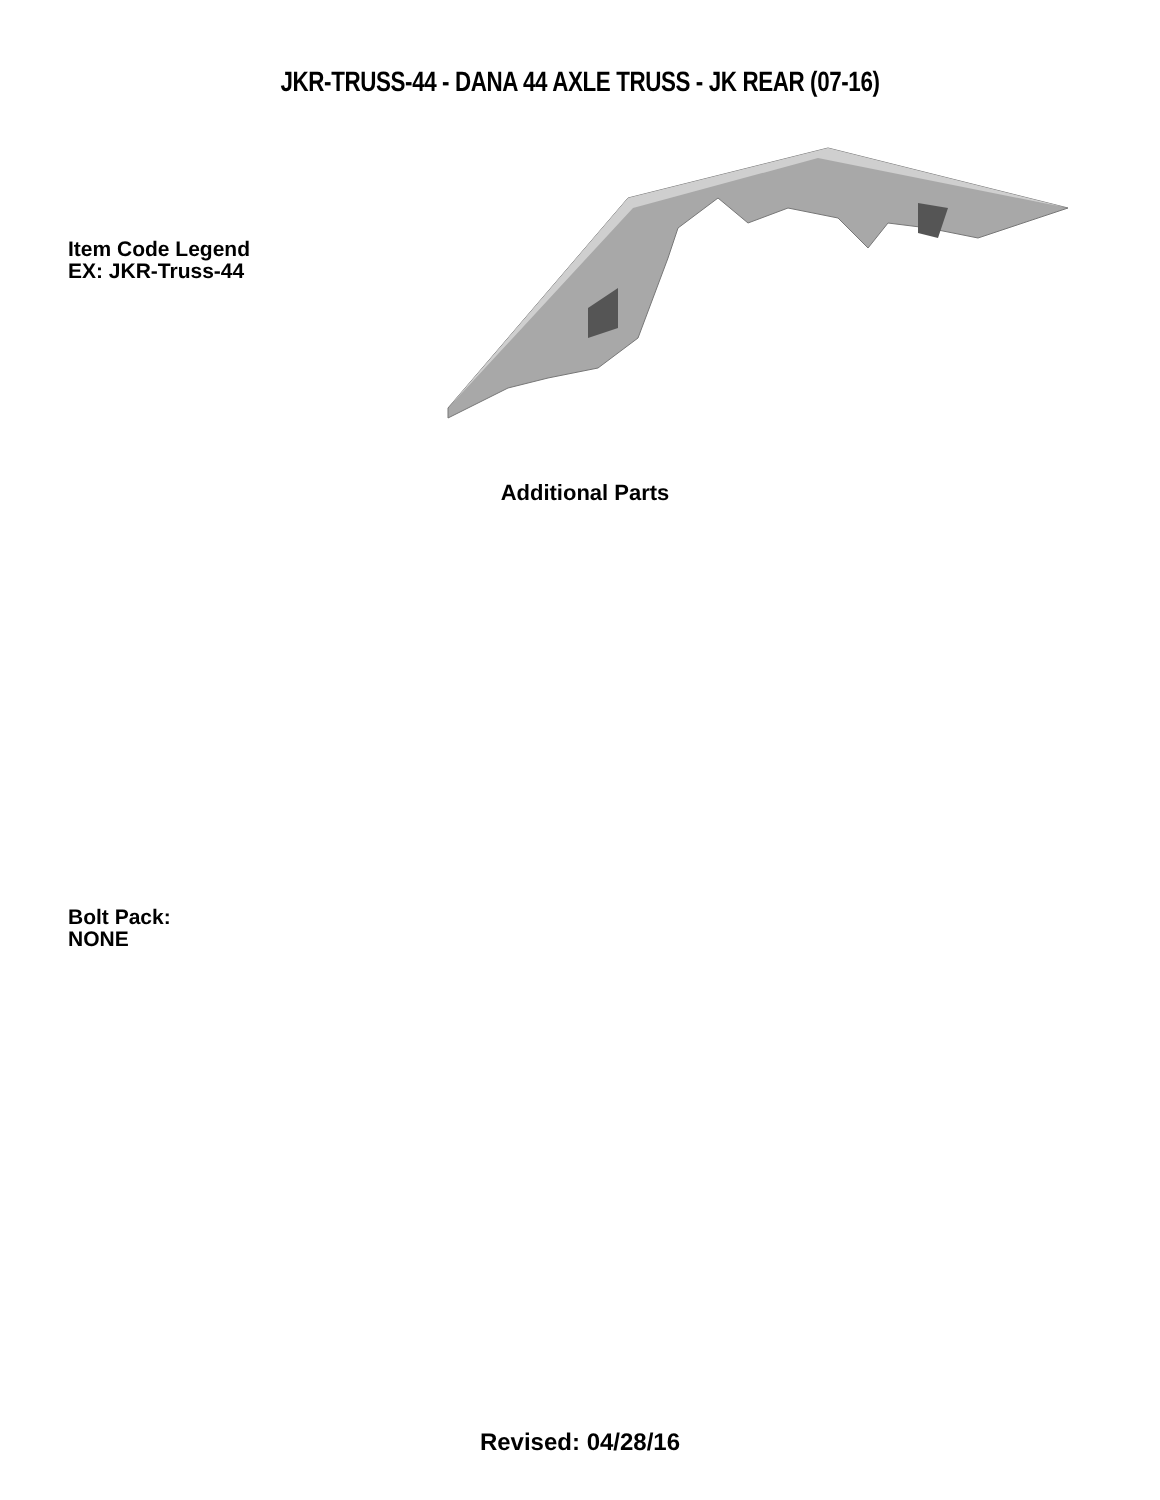JKR-TRUSS-44 - DANA 44 AXLE TRUSS - JK REAR (07-16)
Item Code Legend
EX: JKR-Truss-44
Additional Parts
Bolt Pack:
NONE
Revised: 04/28/16